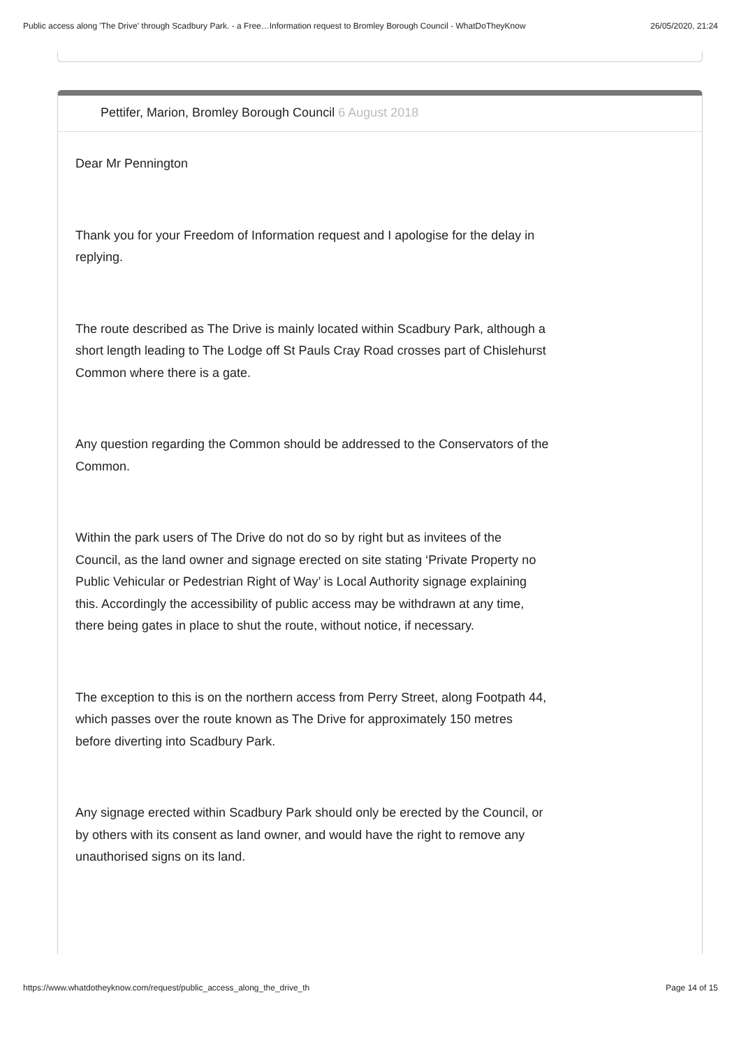Public access along 'The Drive' through Scadbury Park. - a Free…Information request to Bromley Borough Council - WhatDoTheyKnow 26/05/2020, 21:24
Pettifer, Marion, Bromley Borough Council 6 August 2018
Dear Mr Pennington
Thank you for your Freedom of Information request and I apologise for the delay in replying.
The route described as The Drive is mainly located within Scadbury Park, although a short length leading to The Lodge off St Pauls Cray Road crosses part of Chislehurst Common where there is a gate.
Any question regarding the Common should be addressed to the Conservators of the Common.
Within the park users of The Drive do not do so by right but as invitees of the Council, as the land owner and signage erected on site stating ‘Private Property no Public Vehicular or Pedestrian Right of Way’ is Local Authority signage explaining this. Accordingly the accessibility of public access may be withdrawn at any time, there being gates in place to shut the route, without notice, if necessary.
The exception to this is on the northern access from Perry Street, along Footpath 44, which passes over the route known as The Drive for approximately 150 metres before diverting into Scadbury Park.
Any signage erected within Scadbury Park should only be erected by the Council, or by others with its consent as land owner, and would have the right to remove any unauthorised signs on its land.
https://www.whatdotheyknow.com/request/public_access_along_the_drive_th Page 14 of 15